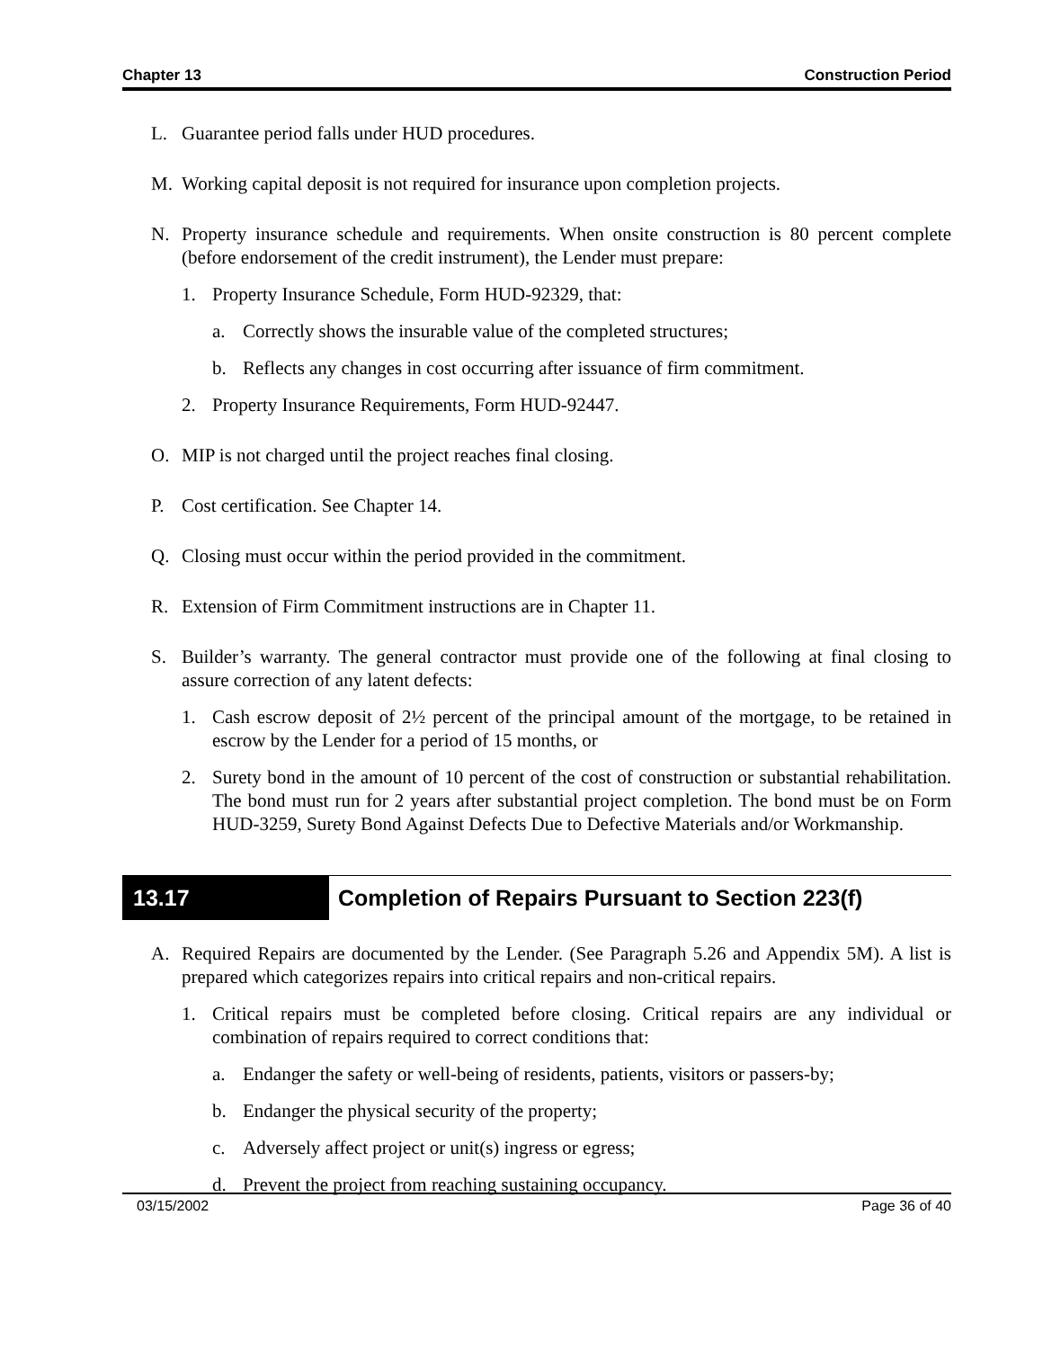Chapter 13 Construction Period
L. Guarantee period falls under HUD procedures.
M. Working capital deposit is not required for insurance upon completion projects.
N. Property insurance schedule and requirements. When onsite construction is 80 percent complete (before endorsement of the credit instrument), the Lender must prepare:
1. Property Insurance Schedule, Form HUD-92329, that:
a. Correctly shows the insurable value of the completed structures;
b. Reflects any changes in cost occurring after issuance of firm commitment.
2. Property Insurance Requirements, Form HUD-92447.
O. MIP is not charged until the project reaches final closing.
P. Cost certification. See Chapter 14.
Q. Closing must occur within the period provided in the commitment.
R. Extension of Firm Commitment instructions are in Chapter 11.
S. Builder’s warranty. The general contractor must provide one of the following at final closing to assure correction of any latent defects:
1. Cash escrow deposit of 2½ percent of the principal amount of the mortgage, to be retained in escrow by the Lender for a period of 15 months, or
2. Surety bond in the amount of 10 percent of the cost of construction or substantial rehabilitation. The bond must run for 2 years after substantial project completion. The bond must be on Form HUD-3259, Surety Bond Against Defects Due to Defective Materials and/or Workmanship.
13.17 Completion of Repairs Pursuant to Section 223(f)
A. Required Repairs are documented by the Lender. (See Paragraph 5.26 and Appendix 5M). A list is prepared which categorizes repairs into critical repairs and non-critical repairs.
1. Critical repairs must be completed before closing. Critical repairs are any individual or combination of repairs required to correct conditions that:
a. Endanger the safety or well-being of residents, patients, visitors or passers-by;
b. Endanger the physical security of the property;
c. Adversely affect project or unit(s) ingress or egress;
d. Prevent the project from reaching sustaining occupancy.
03/15/2002 Page 36 of 40